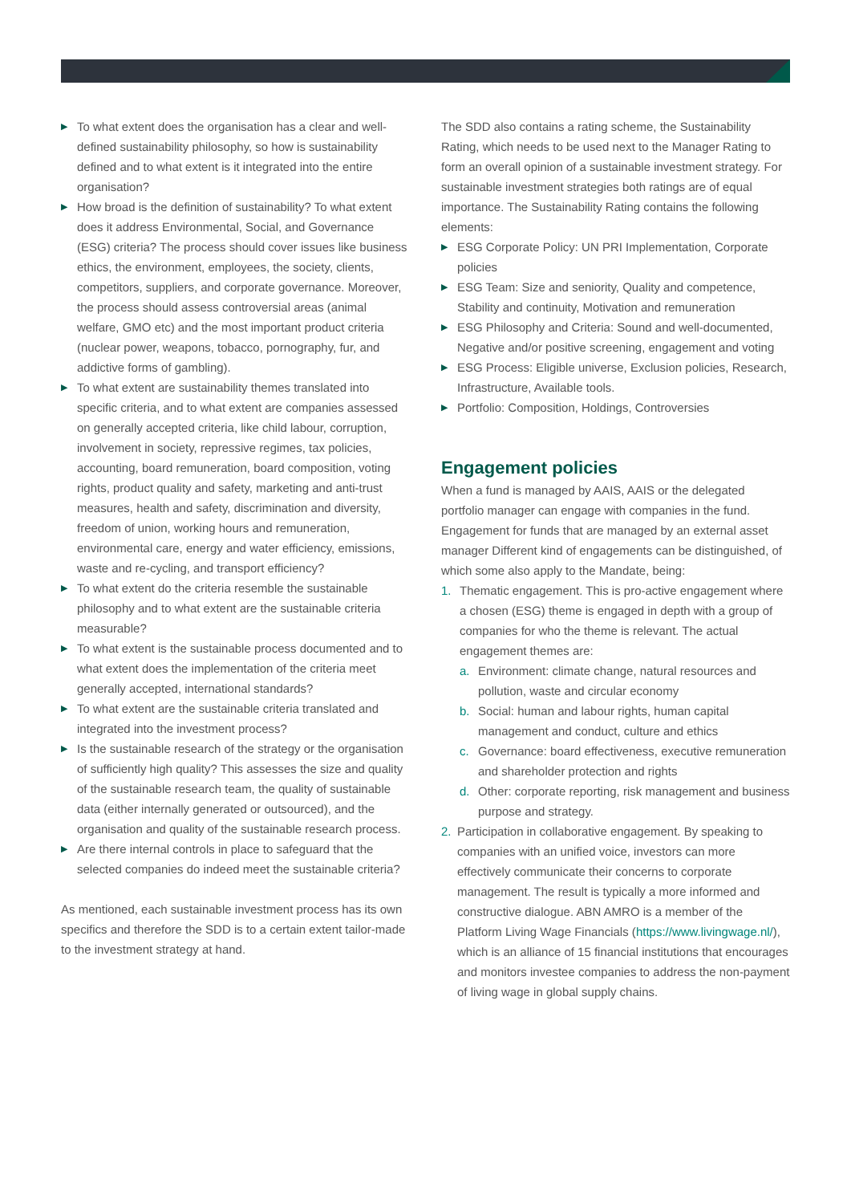▶ To what extent does the organisation has a clear and well-defined sustainability philosophy, so how is sustainability defined and to what extent is it integrated into the entire organisation?
▶ How broad is the definition of sustainability? To what extent does it address Environmental, Social, and Governance (ESG) criteria? The process should cover issues like business ethics, the environment, employees, the society, clients, competitors, suppliers, and corporate governance. Moreover, the process should assess controversial areas (animal welfare, GMO etc) and the most important product criteria (nuclear power, weapons, tobacco, pornography, fur, and addictive forms of gambling).
▶ To what extent are sustainability themes translated into specific criteria, and to what extent are companies assessed on generally accepted criteria, like child labour, corruption, involvement in society, repressive regimes, tax policies, accounting, board remuneration, board composition, voting rights, product quality and safety, marketing and anti-trust measures, health and safety, discrimination and diversity, freedom of union, working hours and remuneration, environmental care, energy and water efficiency, emissions, waste and re-cycling, and transport efficiency?
▶ To what extent do the criteria resemble the sustainable philosophy and to what extent are the sustainable criteria measurable?
▶ To what extent is the sustainable process documented and to what extent does the implementation of the criteria meet generally accepted, international standards?
▶ To what extent are the sustainable criteria translated and integrated into the investment process?
▶ Is the sustainable research of the strategy or the organisation of sufficiently high quality? This assesses the size and quality of the sustainable research team, the quality of sustainable data (either internally generated or outsourced), and the organisation and quality of the sustainable research process.
▶ Are there internal controls in place to safeguard that the selected companies do indeed meet the sustainable criteria?
As mentioned, each sustainable investment process has its own specifics and therefore the SDD is to a certain extent tailor-made to the investment strategy at hand.
The SDD also contains a rating scheme, the Sustainability Rating, which needs to be used next to the Manager Rating to form an overall opinion of a sustainable investment strategy. For sustainable investment strategies both ratings are of equal importance. The Sustainability Rating contains the following elements:
▶ ESG Corporate Policy: UN PRI Implementation, Corporate policies
▶ ESG Team: Size and seniority, Quality and competence, Stability and continuity, Motivation and remuneration
▶ ESG Philosophy and Criteria: Sound and well-documented, Negative and/or positive screening, engagement and voting
▶ ESG Process: Eligible universe, Exclusion policies, Research, Infrastructure, Available tools.
▶ Portfolio: Composition, Holdings, Controversies
Engagement policies
When a fund is managed by AAIS, AAIS or the delegated portfolio manager can engage with companies in the fund. Engagement for funds that are managed by an external asset manager Different kind of engagements can be distinguished, of which some also apply to the Mandate, being:
1. Thematic engagement. This is pro-active engagement where a chosen (ESG) theme is engaged in depth with a group of companies for who the theme is relevant. The actual engagement themes are:
a. Environment: climate change, natural resources and pollution, waste and circular economy
b. Social: human and labour rights, human capital management and conduct, culture and ethics
c. Governance: board effectiveness, executive remuneration and shareholder protection and rights
d. Other: corporate reporting, risk management and business purpose and strategy.
2. Participation in collaborative engagement. By speaking to companies with an unified voice, investors can more effectively communicate their concerns to corporate management. The result is typically a more informed and constructive dialogue. ABN AMRO is a member of the Platform Living Wage Financials (https://www.livingwage.nl/), which is an alliance of 15 financial institutions that encourages and monitors investee companies to address the non-payment of living wage in global supply chains.